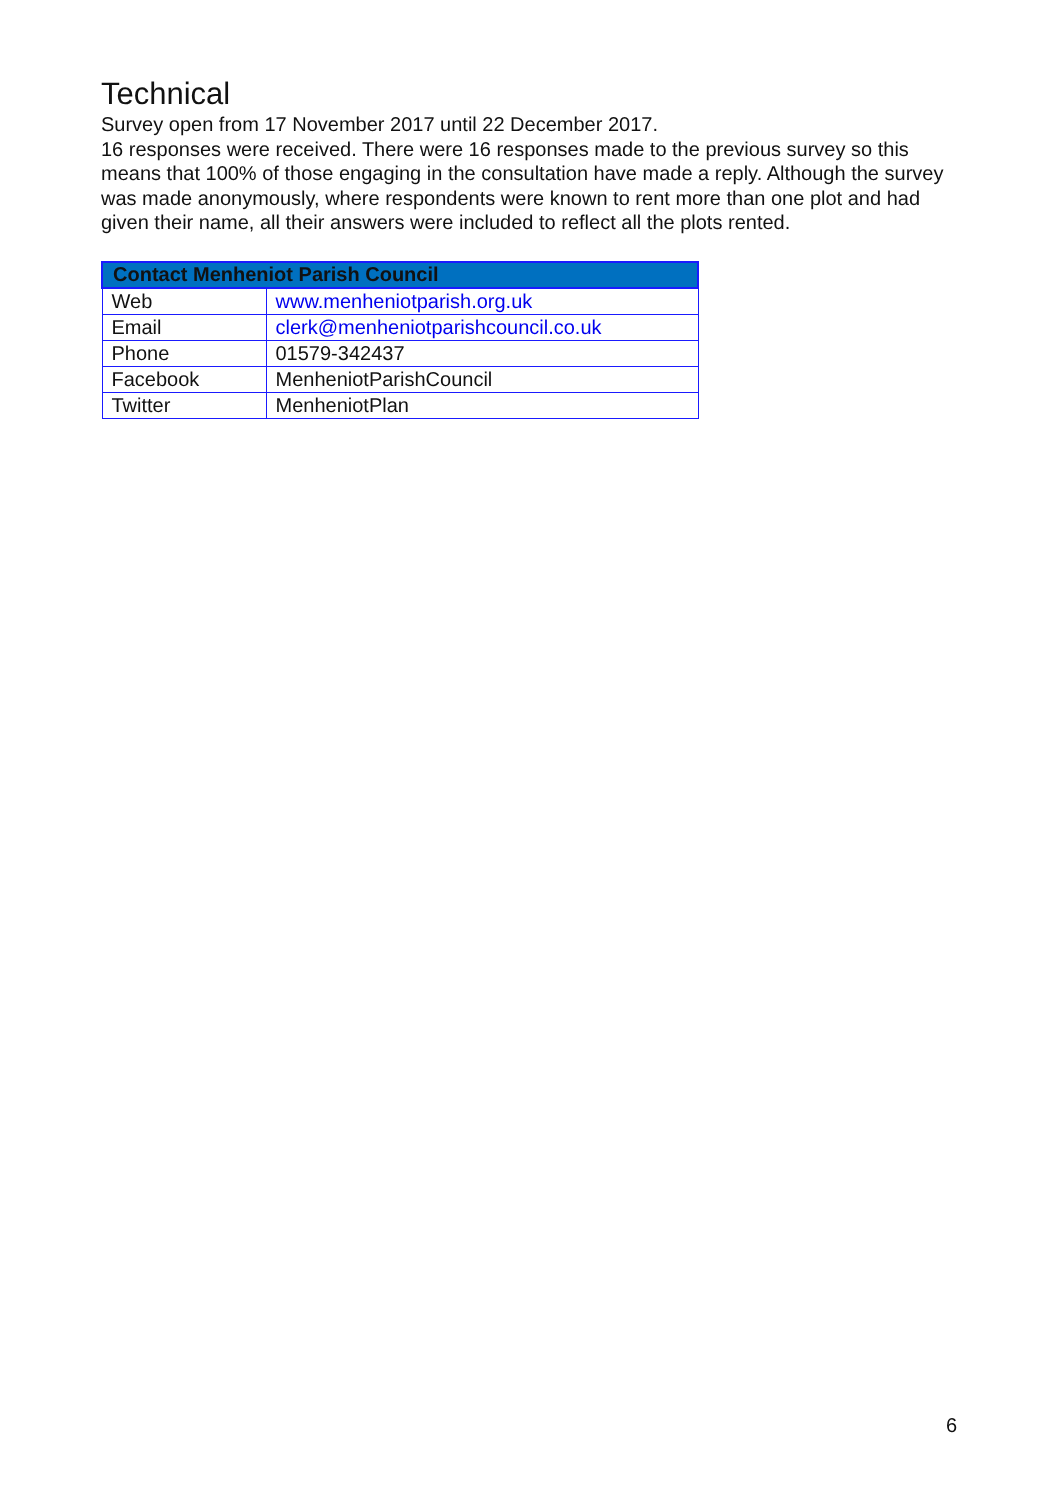Technical
Survey open from 17 November 2017 until 22 December 2017.
16 responses were received. There were 16 responses made to the previous survey so this means that 100% of those engaging in the consultation have made a reply. Although the survey was made anonymously, where respondents were known to rent more than one plot and had given their name, all their answers were included to reflect all the plots rented.
| Contact Menheniot Parish Council | |
| --- | --- |
| Web | www.menheniotparish.org.uk |
| Email | clerk@menheniotparishcouncil.co.uk |
| Phone | 01579-342437 |
| Facebook | MenheniotParishCouncil |
| Twitter | MenheniotPlan |
6